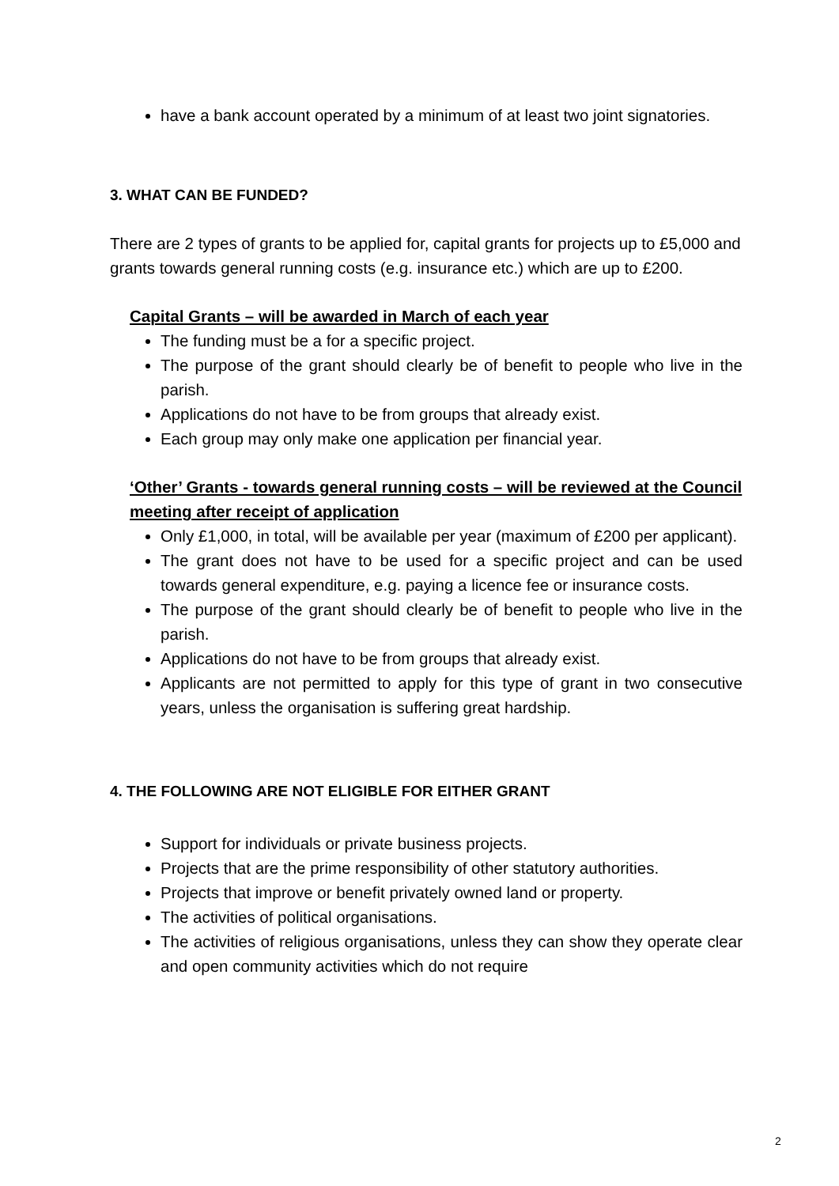have a bank account operated by a minimum of at least two joint signatories.
3. WHAT CAN BE FUNDED?
There are 2 types of grants to be applied for, capital grants for projects up to £5,000 and grants towards general running costs (e.g. insurance etc.) which are up to £200.
Capital Grants – will be awarded in March of each year
The funding must be a for a specific project.
The purpose of the grant should clearly be of benefit to people who live in the parish.
Applications do not have to be from groups that already exist.
Each group may only make one application per financial year.
‘Other’ Grants - towards general running costs – will be reviewed at the Council meeting after receipt of application
Only £1,000, in total, will be available per year (maximum of £200 per applicant).
The grant does not have to be used for a specific project and can be used towards general expenditure, e.g. paying a licence fee or insurance costs.
The purpose of the grant should clearly be of benefit to people who live in the parish.
Applications do not have to be from groups that already exist.
Applicants are not permitted to apply for this type of grant in two consecutive years, unless the organisation is suffering great hardship.
4. THE FOLLOWING ARE NOT ELIGIBLE FOR EITHER GRANT
Support for individuals or private business projects.
Projects that are the prime responsibility of other statutory authorities.
Projects that improve or benefit privately owned land or property.
The activities of political organisations.
The activities of religious organisations, unless they can show they operate clear and open community activities which do not require
2